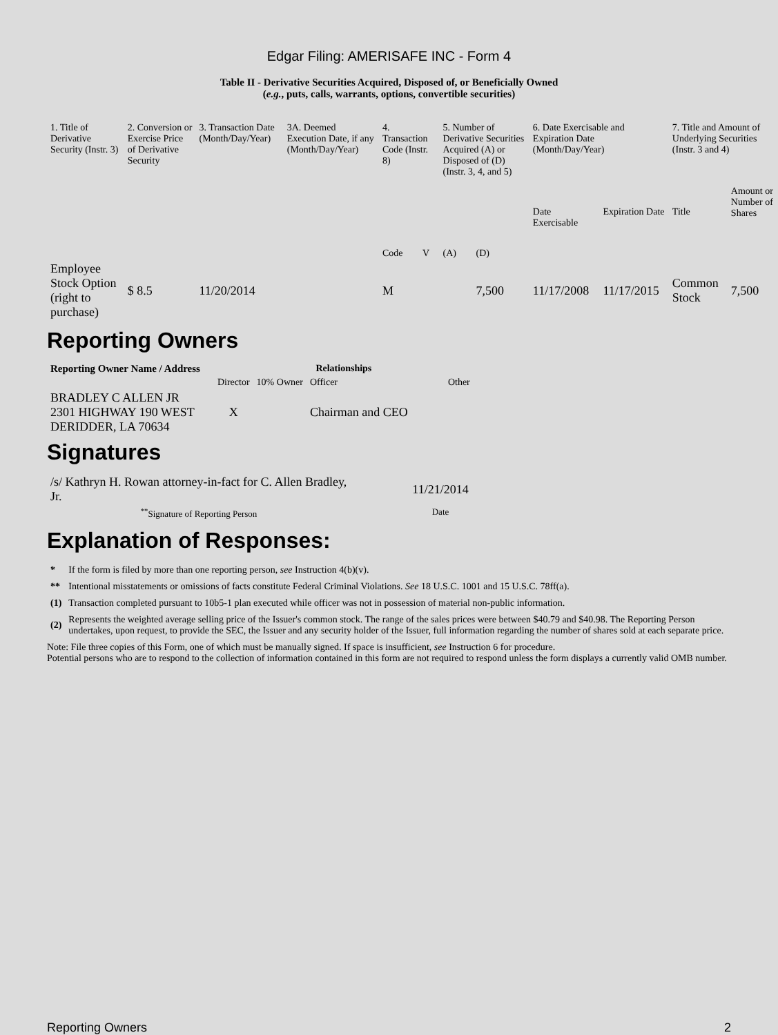Edgar Filing: AMERISAFE INC - Form 4
Table II - Derivative Securities Acquired, Disposed of, or Beneficially Owned
(e.g., puts, calls, warrants, options, convertible securities)
| 1. Title of Derivative Security (Instr. 3) | 2. Conversion or Exercise Price of Derivative Security | 3. Transaction Date (Month/Day/Year) | 3A. Deemed Execution Date, if any (Month/Day/Year) | 4. Transaction Code (Instr. 8) | | 5. Number of Derivative Securities Acquired (A) or Disposed of (D) (Instr. 3, 4, and 5) | | 6. Date Exercisable and Expiration Date (Month/Day/Year) | | 7. Title and Amount of Underlying Securities (Instr. 3 and 4) | |
| --- | --- | --- | --- | --- | --- | --- | --- | --- | --- | --- | --- |
| | | | | Code | V | (A) | (D) | Date Exercisable | Expiration Date | Title | Amount or Number of Shares |
| Employee Stock Option (right to purchase) | $ 8.5 | 11/20/2014 | | M | | | 7,500 | 11/17/2008 | 11/17/2015 | Common Stock | 7,500 |
Reporting Owners
| Reporting Owner Name / Address | Relationships | | | |
| --- | --- | --- | --- | --- |
| | Director | 10% Owner | Officer | Other |
| BRADLEY C ALLEN JR 2301 HIGHWAY 190 WEST DERIDDER, LA 70634 | X | | Chairman and CEO | |
Signatures
| /s/ Kathryn H. Rowan attorney-in-fact for C. Allen Bradley, Jr. | 11/21/2014 |
| <sup>**</sup> Signature of Reporting Person | Date |
Explanation of Responses:
| * | If the form is filed by more than one reporting person, see Instruction 4(b)(v). |
| ** | Intentional misstatements or omissions of facts constitute Federal Criminal Violations. See 18 U.S.C. 1001 and 15 U.S.C. 78ff(a). |
| (1) | Transaction completed pursuant to 10b5-1 plan executed while officer was not in possession of material non-public information. |
| (2) | Represents the weighted average selling price of the Issuer's common stock. The range of the sales prices were between $40.79 and $40.98. The Reporting Person undertakes, upon request, to provide the SEC, the Issuer and any security holder of the Issuer, full information regarding the number of shares sold at each separate price. |
Note: File three copies of this Form, one of which must be manually signed. If space is insufficient, see Instruction 6 for procedure.
Potential persons who are to respond to the collection of information contained in this form are not required to respond unless the form displays a currently valid OMB number.
Reporting Owners 2